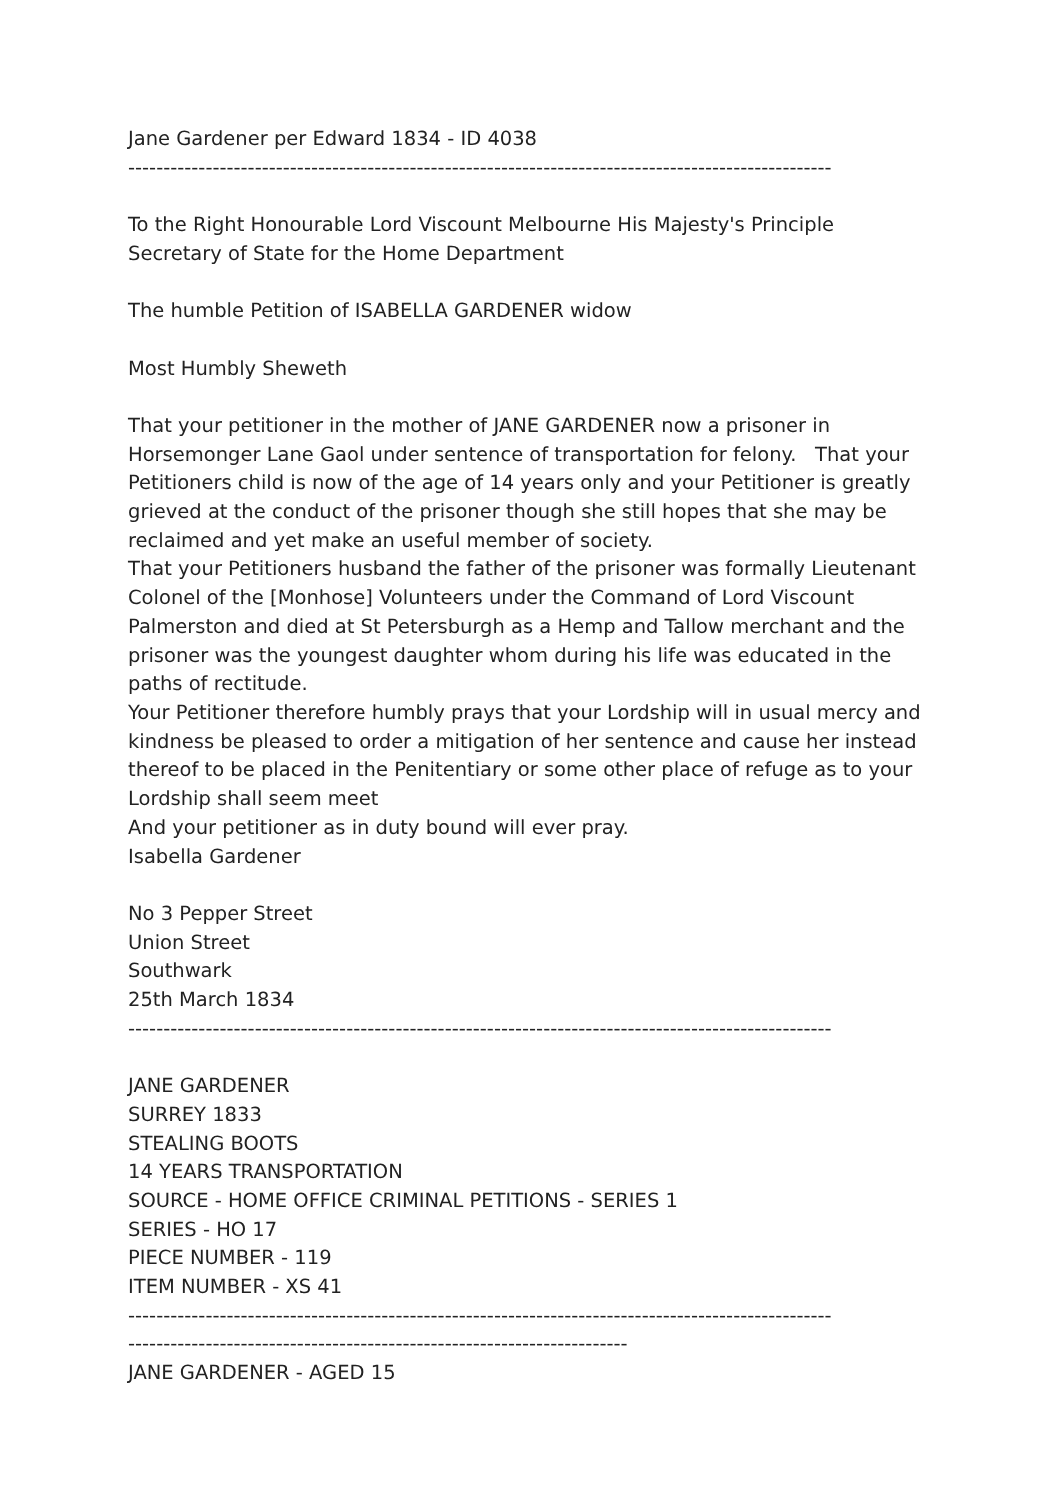Jane Gardener per Edward 1834 - ID 4038
----------------------------------------------------------------------------------------------------
To the Right Honourable Lord Viscount Melbourne His Majesty's Principle Secretary of State for the Home Department
The humble Petition of ISABELLA GARDENER widow
Most Humbly Sheweth
That your petitioner in the mother of JANE GARDENER now a prisoner in Horsemonger Lane Gaol under sentence of transportation for felony. That your Petitioners child is now of the age of 14 years only and your Petitioner is greatly grieved at the conduct of the prisoner though she still hopes that she may be reclaimed and yet make an useful member of society.
That your Petitioners husband the father of the prisoner was formally Lieutenant Colonel of the [Monhose] Volunteers under the Command of Lord Viscount Palmerston and died at St Petersburgh as a Hemp and Tallow merchant and the prisoner was the youngest daughter whom during his life was educated in the paths of rectitude.
Your Petitioner therefore humbly prays that your Lordship will in usual mercy and kindness be pleased to order a mitigation of her sentence and cause her instead thereof to be placed in the Penitentiary or some other place of refuge as to your Lordship shall seem meet
And your petitioner as in duty bound will ever pray.
Isabella Gardener
No 3 Pepper Street
Union Street
Southwark
25th March 1834
----------------------------------------------------------------------------------------------------
JANE GARDENER
SURREY 1833
STEALING BOOTS
14 YEARS TRANSPORTATION
SOURCE - HOME OFFICE CRIMINAL PETITIONS - SERIES 1
SERIES - HO 17
PIECE NUMBER - 119
ITEM NUMBER - XS 41
----------------------------------------------------------------------------------------------------
-----------------------------------------------------------------------
JANE GARDENER - AGED 15